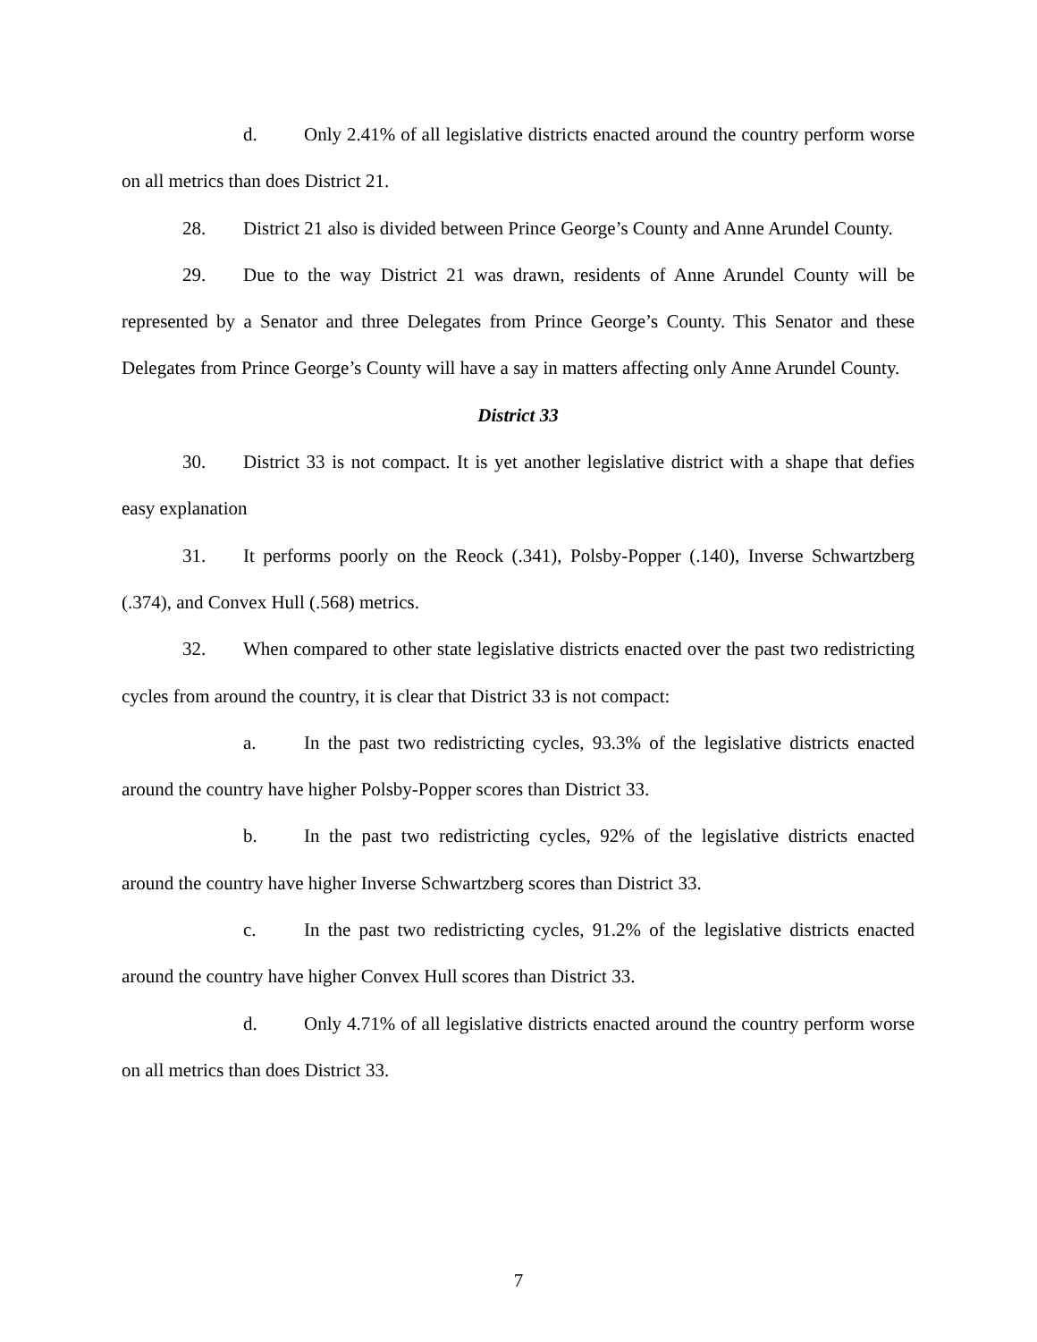d. Only 2.41% of all legislative districts enacted around the country perform worse on all metrics than does District 21.
28. District 21 also is divided between Prince George’s County and Anne Arundel County.
29. Due to the way District 21 was drawn, residents of Anne Arundel County will be represented by a Senator and three Delegates from Prince George’s County. This Senator and these Delegates from Prince George’s County will have a say in matters affecting only Anne Arundel County.
District 33
30. District 33 is not compact. It is yet another legislative district with a shape that defies easy explanation
31. It performs poorly on the Reock (.341), Polsby-Popper (.140), Inverse Schwartzberg (.374), and Convex Hull (.568) metrics.
32. When compared to other state legislative districts enacted over the past two redistricting cycles from around the country, it is clear that District 33 is not compact:
a. In the past two redistricting cycles, 93.3% of the legislative districts enacted around the country have higher Polsby-Popper scores than District 33.
b. In the past two redistricting cycles, 92% of the legislative districts enacted around the country have higher Inverse Schwartzberg scores than District 33.
c. In the past two redistricting cycles, 91.2% of the legislative districts enacted around the country have higher Convex Hull scores than District 33.
d. Only 4.71% of all legislative districts enacted around the country perform worse on all metrics than does District 33.
7